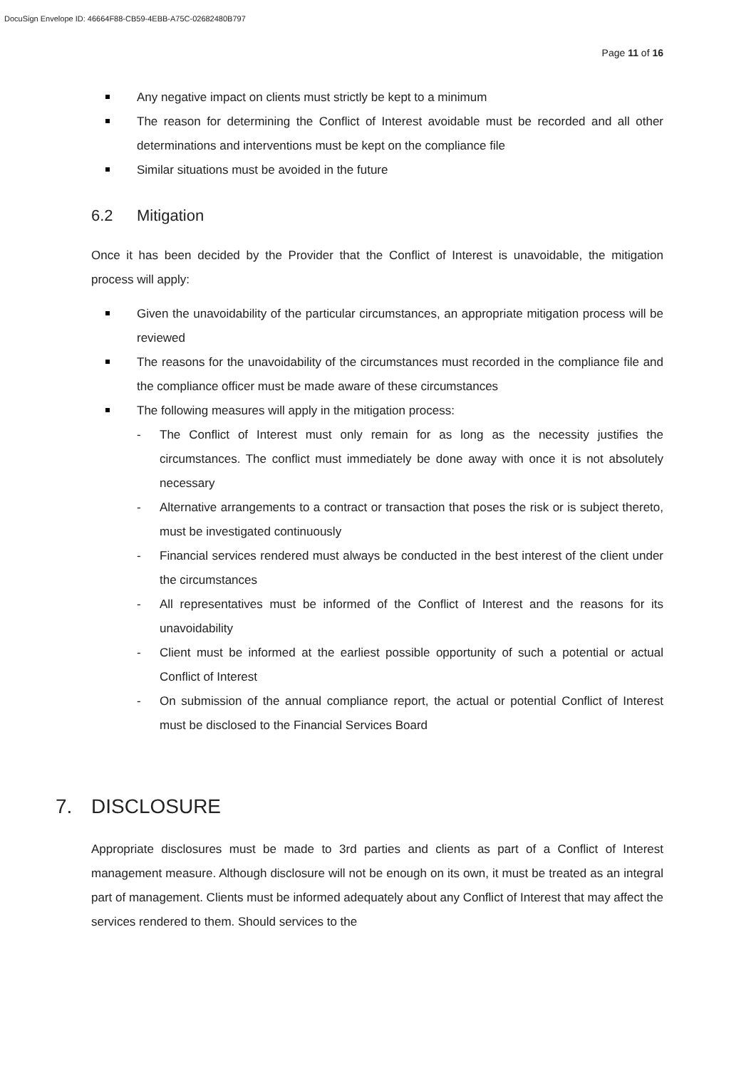DocuSign Envelope ID: 46664F88-CB59-4EBB-A75C-02682480B797
Page 11 of 16
Any negative impact on clients must strictly be kept to a minimum
The reason for determining the Conflict of Interest avoidable must be recorded and all other determinations and interventions must be kept on the compliance file
Similar situations must be avoided in the future
6.2 Mitigation
Once it has been decided by the Provider that the Conflict of Interest is unavoidable, the mitigation process will apply:
Given the unavoidability of the particular circumstances, an appropriate mitigation process will be reviewed
The reasons for the unavoidability of the circumstances must recorded in the compliance file and the compliance officer must be made aware of these circumstances
The following measures will apply in the mitigation process:
- The Conflict of Interest must only remain for as long as the necessity justifies the circumstances. The conflict must immediately be done away with once it is not absolutely necessary
- Alternative arrangements to a contract or transaction that poses the risk or is subject thereto, must be investigated continuously
- Financial services rendered must always be conducted in the best interest of the client under the circumstances
- All representatives must be informed of the Conflict of Interest and the reasons for its unavoidability
- Client must be informed at the earliest possible opportunity of such a potential or actual Conflict of Interest
- On submission of the annual compliance report, the actual or potential Conflict of Interest must be disclosed to the Financial Services Board
7. DISCLOSURE
Appropriate disclosures must be made to 3rd parties and clients as part of a Conflict of Interest management measure. Although disclosure will not be enough on its own, it must be treated as an integral part of management. Clients must be informed adequately about any Conflict of Interest that may affect the services rendered to them. Should services to the